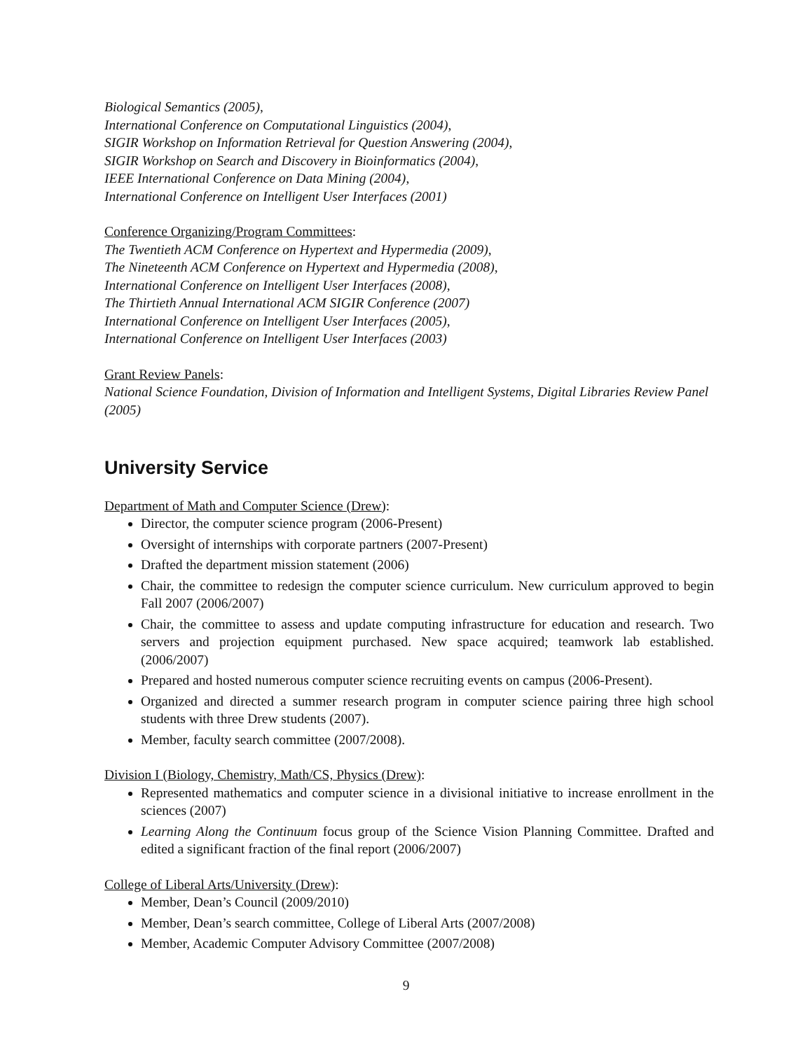Biological Semantics (2005),
International Conference on Computational Linguistics (2004),
SIGIR Workshop on Information Retrieval for Question Answering (2004),
SIGIR Workshop on Search and Discovery in Bioinformatics (2004),
IEEE International Conference on Data Mining (2004),
International Conference on Intelligent User Interfaces (2001)
Conference Organizing/Program Committees:
The Twentieth ACM Conference on Hypertext and Hypermedia (2009),
The Nineteenth ACM Conference on Hypertext and Hypermedia (2008),
International Conference on Intelligent User Interfaces (2008),
The Thirtieth Annual International ACM SIGIR Conference (2007)
International Conference on Intelligent User Interfaces (2005),
International Conference on Intelligent User Interfaces (2003)
Grant Review Panels:
National Science Foundation, Division of Information and Intelligent Systems, Digital Libraries Review Panel (2005)
University Service
Department of Math and Computer Science (Drew):
Director, the computer science program (2006-Present)
Oversight of internships with corporate partners (2007-Present)
Drafted the department mission statement (2006)
Chair, the committee to redesign the computer science curriculum. New curriculum approved to begin Fall 2007 (2006/2007)
Chair, the committee to assess and update computing infrastructure for education and research. Two servers and projection equipment purchased. New space acquired; teamwork lab established. (2006/2007)
Prepared and hosted numerous computer science recruiting events on campus (2006-Present).
Organized and directed a summer research program in computer science pairing three high school students with three Drew students (2007).
Member, faculty search committee (2007/2008).
Division I (Biology, Chemistry, Math/CS, Physics (Drew):
Represented mathematics and computer science in a divisional initiative to increase enrollment in the sciences (2007)
Learning Along the Continuum focus group of the Science Vision Planning Committee. Drafted and edited a significant fraction of the final report (2006/2007)
College of Liberal Arts/University (Drew):
Member, Dean’s Council (2009/2010)
Member, Dean’s search committee, College of Liberal Arts (2007/2008)
Member, Academic Computer Advisory Committee (2007/2008)
9